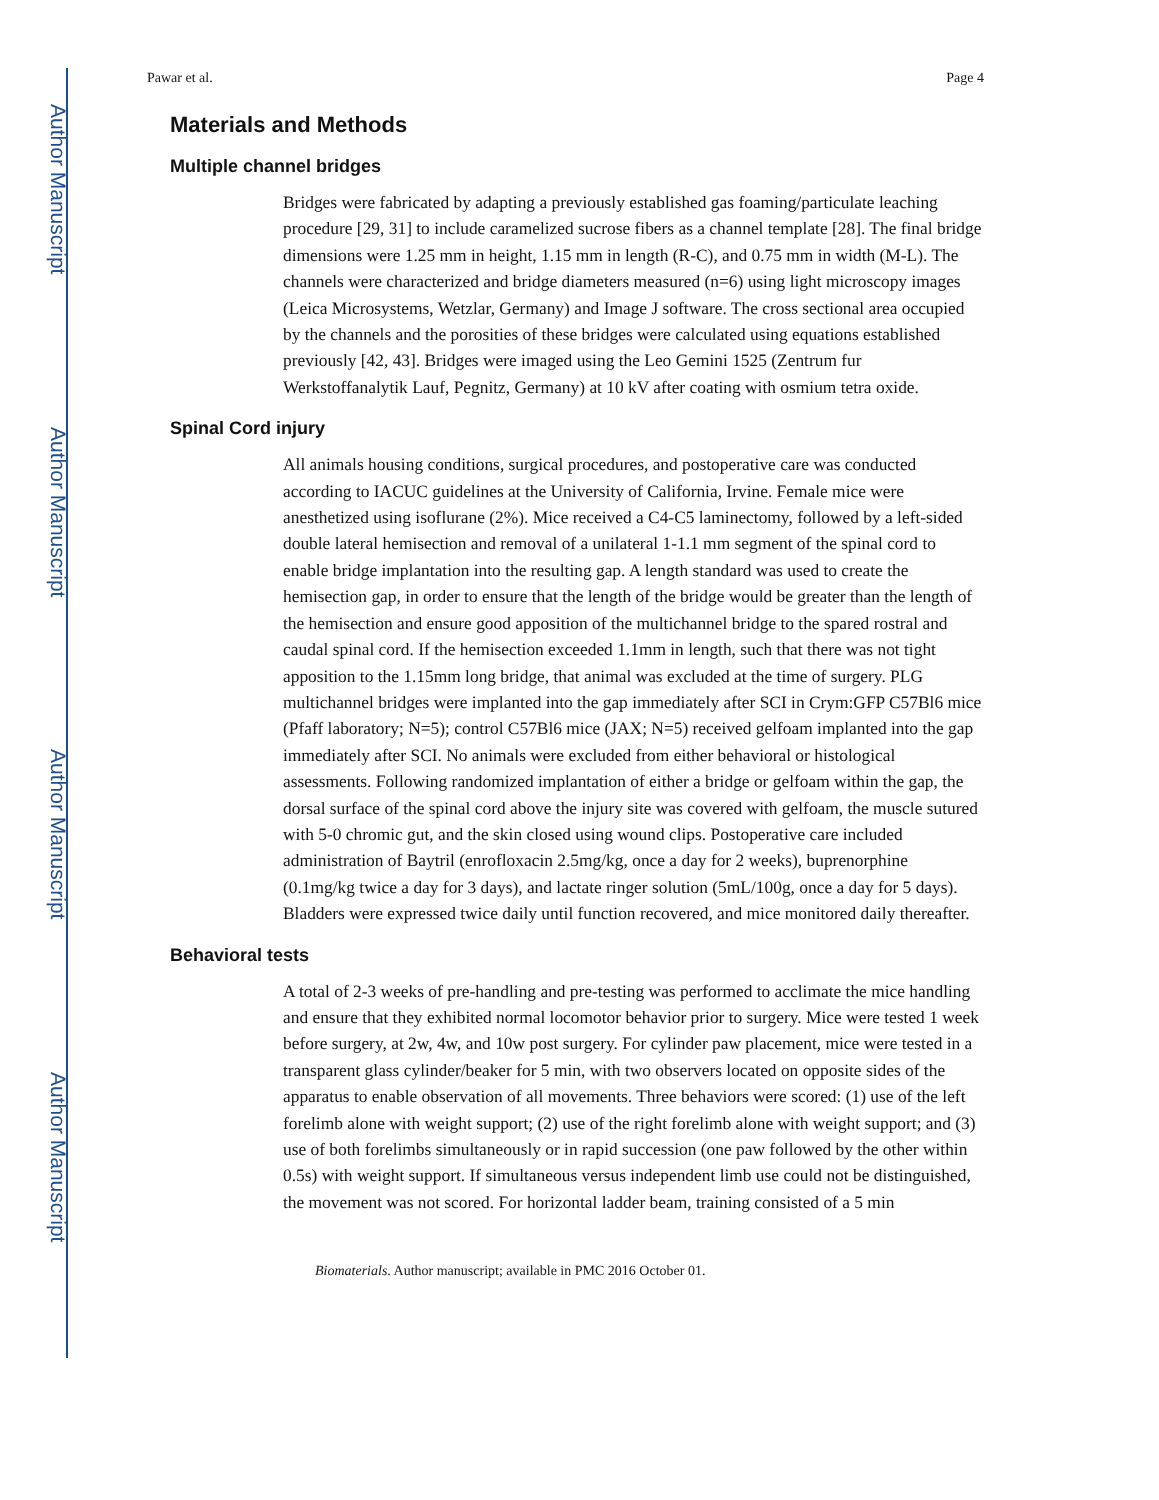Author Manuscript
Author Manuscript
Author Manuscript
Author Manuscript
Pawar et al. Page 4
Materials and Methods
Multiple channel bridges
Bridges were fabricated by adapting a previously established gas foaming/particulate leaching procedure [29, 31] to include caramelized sucrose fibers as a channel template [28]. The final bridge dimensions were 1.25 mm in height, 1.15 mm in length (R-C), and 0.75 mm in width (M-L). The channels were characterized and bridge diameters measured (n=6) using light microscopy images (Leica Microsystems, Wetzlar, Germany) and Image J software. The cross sectional area occupied by the channels and the porosities of these bridges were calculated using equations established previously [42, 43]. Bridges were imaged using the Leo Gemini 1525 (Zentrum fur Werkstoffanalytik Lauf, Pegnitz, Germany) at 10 kV after coating with osmium tetra oxide.
Spinal Cord injury
All animals housing conditions, surgical procedures, and postoperative care was conducted according to IACUC guidelines at the University of California, Irvine. Female mice were anesthetized using isoflurane (2%). Mice received a C4-C5 laminectomy, followed by a left-sided double lateral hemisection and removal of a unilateral 1-1.1 mm segment of the spinal cord to enable bridge implantation into the resulting gap. A length standard was used to create the hemisection gap, in order to ensure that the length of the bridge would be greater than the length of the hemisection and ensure good apposition of the multichannel bridge to the spared rostral and caudal spinal cord. If the hemisection exceeded 1.1mm in length, such that there was not tight apposition to the 1.15mm long bridge, that animal was excluded at the time of surgery. PLG multichannel bridges were implanted into the gap immediately after SCI in Crym:GFP C57Bl6 mice (Pfaff laboratory; N=5); control C57Bl6 mice (JAX; N=5) received gelfoam implanted into the gap immediately after SCI. No animals were excluded from either behavioral or histological assessments. Following randomized implantation of either a bridge or gelfoam within the gap, the dorsal surface of the spinal cord above the injury site was covered with gelfoam, the muscle sutured with 5-0 chromic gut, and the skin closed using wound clips. Postoperative care included administration of Baytril (enrofloxacin 2.5mg/kg, once a day for 2 weeks), buprenorphine (0.1mg/kg twice a day for 3 days), and lactate ringer solution (5mL/100g, once a day for 5 days). Bladders were expressed twice daily until function recovered, and mice monitored daily thereafter.
Behavioral tests
A total of 2-3 weeks of pre-handling and pre-testing was performed to acclimate the mice handling and ensure that they exhibited normal locomotor behavior prior to surgery. Mice were tested 1 week before surgery, at 2w, 4w, and 10w post surgery. For cylinder paw placement, mice were tested in a transparent glass cylinder/beaker for 5 min, with two observers located on opposite sides of the apparatus to enable observation of all movements. Three behaviors were scored: (1) use of the left forelimb alone with weight support; (2) use of the right forelimb alone with weight support; and (3) use of both forelimbs simultaneously or in rapid succession (one paw followed by the other within 0.5s) with weight support. If simultaneous versus independent limb use could not be distinguished, the movement was not scored. For horizontal ladder beam, training consisted of a 5 min
Biomaterials. Author manuscript; available in PMC 2016 October 01.